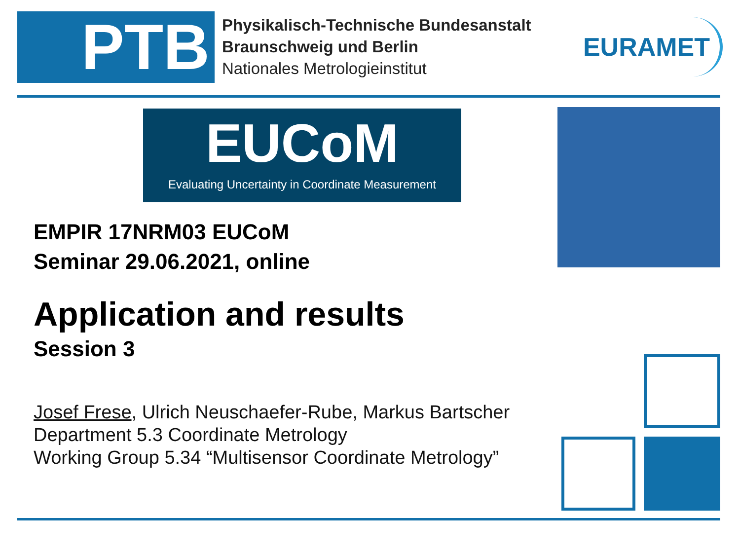PTB
Physikalisch-Technische Bundesanstalt
Braunschweig und Berlin
Nationales Metrologieinstitut
EURAMET
EUCoM
Evaluating Uncertainty in Coordinate Measurement
EMPIR 17NRM03 EUCoM
Seminar 29.06.2021, online
Application and results
Session 3
Josef Frese, Ulrich Neuschaefer-Rube, Markus Bartscher
Department 5.3 Coordinate Metrology
Working Group 5.34 “Multisensor Coordinate Metrology”